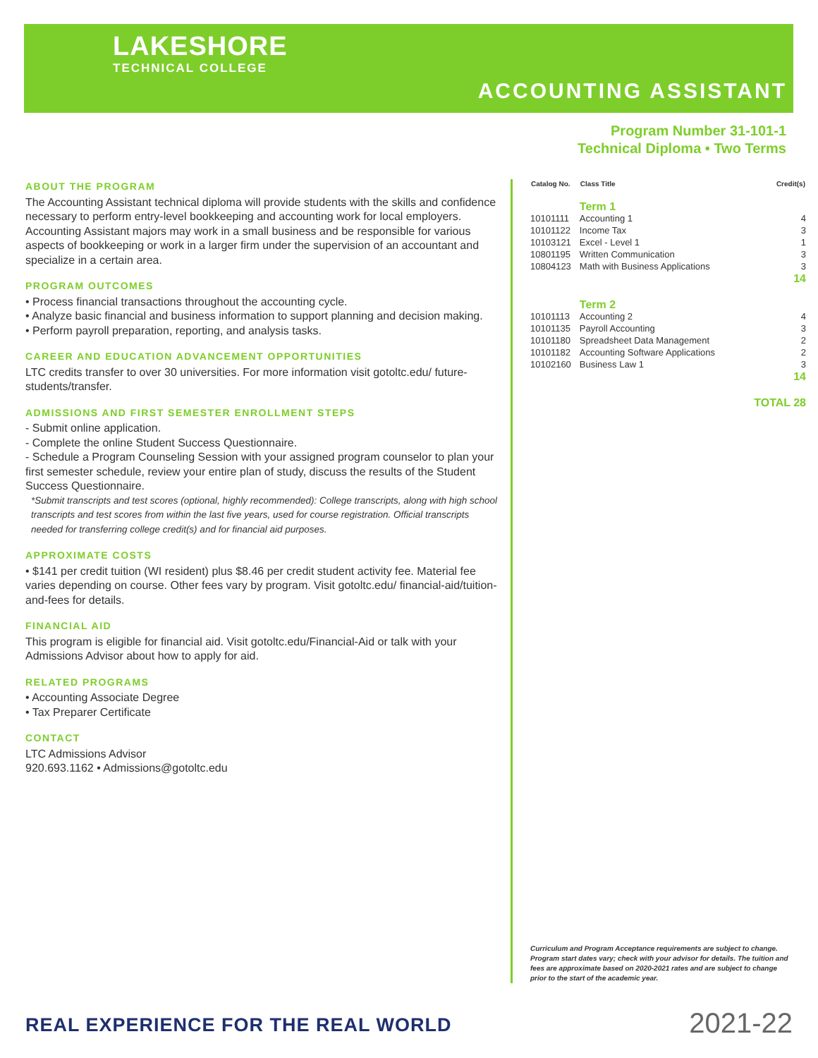LAKESHORE
TECHNICAL COLLEGE
ACCOUNTING ASSISTANT
Program Number 31-101-1
Technical Diploma • Two Terms
ABOUT THE PROGRAM
The Accounting Assistant technical diploma will provide students with the skills and confidence necessary to perform entry-level bookkeeping and accounting work for local employers. Accounting Assistant majors may work in a small business and be responsible for various aspects of bookkeeping or work in a larger firm under the supervision of an accountant and specialize in a certain area.
PROGRAM OUTCOMES
• Process financial transactions throughout the accounting cycle.
• Analyze basic financial and business information to support planning and decision making.
• Perform payroll preparation, reporting, and analysis tasks.
CAREER AND EDUCATION ADVANCEMENT OPPORTUNITIES
LTC credits transfer to over 30 universities. For more information visit gotoltc.edu/ future-students/transfer.
ADMISSIONS AND FIRST SEMESTER ENROLLMENT STEPS
- Submit online application.
- Complete the online Student Success Questionnaire.
- Schedule a Program Counseling Session with your assigned program counselor to plan your first semester schedule, review your entire plan of study, discuss the results of the Student Success Questionnaire.
*Submit transcripts and test scores (optional, highly recommended): College transcripts, along with high school transcripts and test scores from within the last five years, used for course registration. Official transcripts needed for transferring college credit(s) and for financial aid purposes.
APPROXIMATE COSTS
• $141 per credit tuition (WI resident) plus $8.46 per credit student activity fee. Material fee varies depending on course. Other fees vary by program. Visit gotoltc.edu/ financial-aid/tuition-and-fees for details.
FINANCIAL AID
This program is eligible for financial aid. Visit gotoltc.edu/Financial-Aid or talk with your Admissions Advisor about how to apply for aid.
RELATED PROGRAMS
• Accounting Associate Degree
• Tax Preparer Certificate
CONTACT
LTC Admissions Advisor
920.693.1162 • Admissions@gotoltc.edu
| Catalog No. | Class Title | Credit(s) |
| --- | --- | --- |
| | Term 1 | |
| 10101111 | Accounting 1 | 4 |
| 10101122 | Income Tax | 3 |
| 10103121 | Excel - Level 1 | 1 |
| 10801195 | Written Communication | 3 |
| 10804123 | Math with Business Applications | 3 |
| | | 14 |
| | Term 2 | |
| 10101113 | Accounting 2 | 4 |
| 10101135 | Payroll Accounting | 3 |
| 10101180 | Spreadsheet Data Management | 2 |
| 10101182 | Accounting Software Applications | 2 |
| 10102160 | Business Law 1 | 3 |
| | | 14 |
| | | TOTAL 28 |
Curriculum and Program Acceptance requirements are subject to change. Program start dates vary; check with your advisor for details. The tuition and fees are approximate based on 2020-2021 rates and are subject to change prior to the start of the academic year.
REAL EXPERIENCE FOR THE REAL WORLD
2021-22